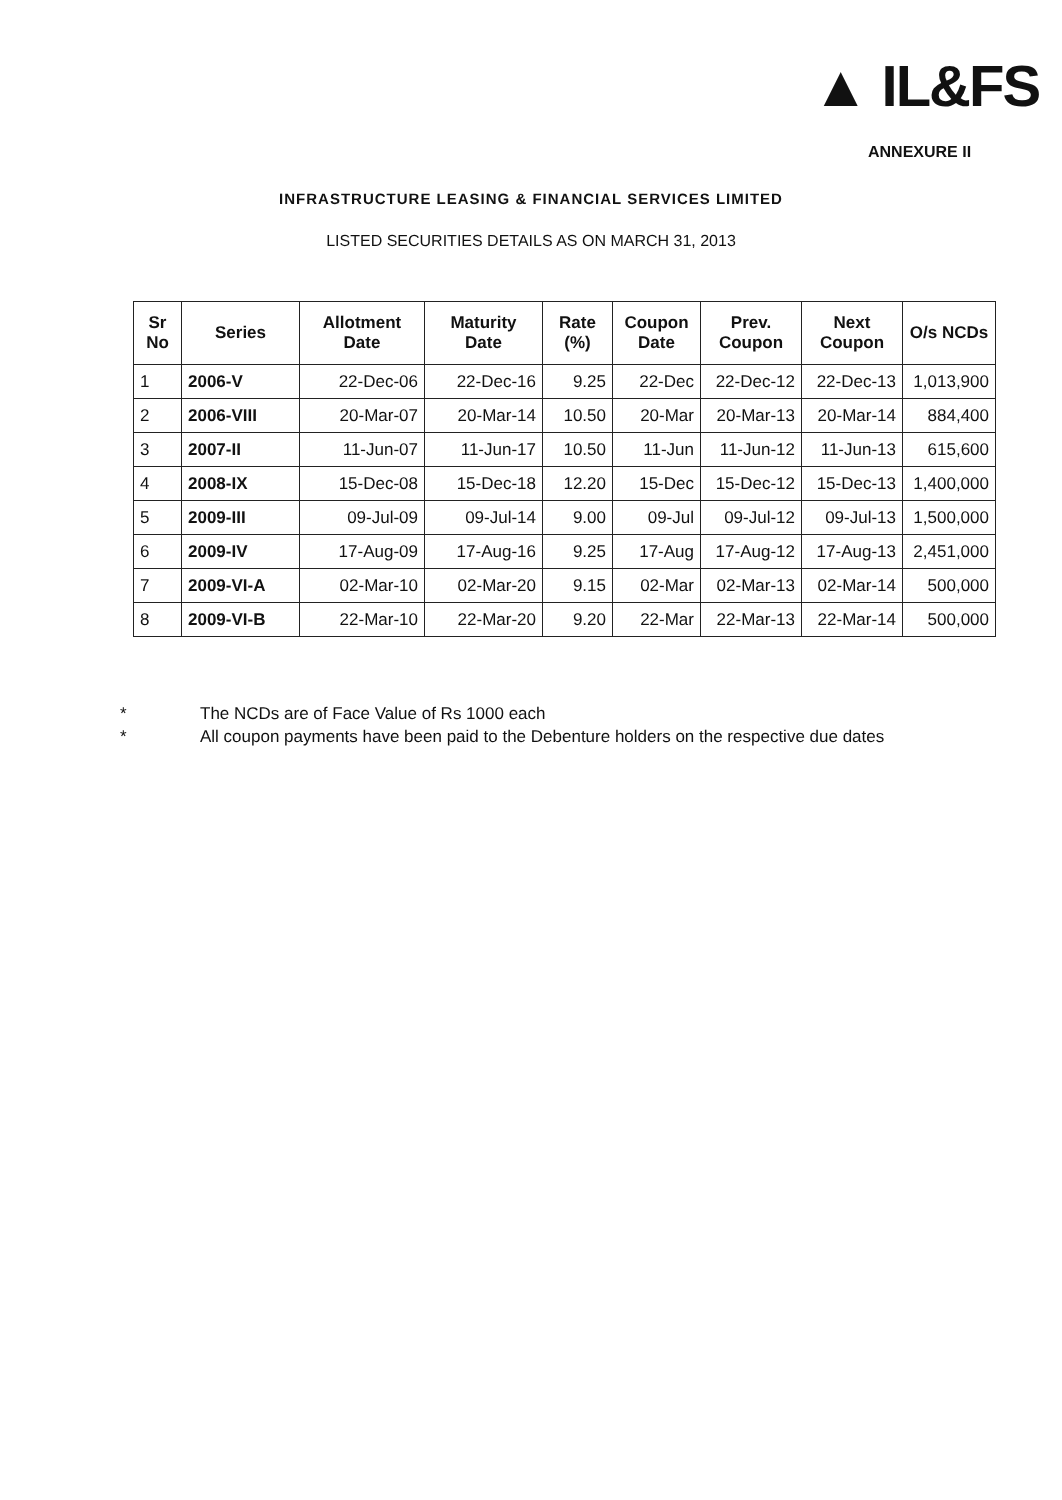▲ IL&FS
ANNEXURE II
INFRASTRUCTURE LEASING & FINANCIAL SERVICES LIMITED
LISTED SECURITIES DETAILS AS ON MARCH 31, 2013
| Sr No | Series | Allotment Date | Maturity Date | Rate (%) | Coupon Date | Prev. Coupon | Next Coupon | O/s NCDs |
| --- | --- | --- | --- | --- | --- | --- | --- | --- |
| 1 | 2006-V | 22-Dec-06 | 22-Dec-16 | 9.25 | 22-Dec | 22-Dec-12 | 22-Dec-13 | 1,013,900 |
| 2 | 2006-VIII | 20-Mar-07 | 20-Mar-14 | 10.50 | 20-Mar | 20-Mar-13 | 20-Mar-14 | 884,400 |
| 3 | 2007-II | 11-Jun-07 | 11-Jun-17 | 10.50 | 11-Jun | 11-Jun-12 | 11-Jun-13 | 615,600 |
| 4 | 2008-IX | 15-Dec-08 | 15-Dec-18 | 12.20 | 15-Dec | 15-Dec-12 | 15-Dec-13 | 1,400,000 |
| 5 | 2009-III | 09-Jul-09 | 09-Jul-14 | 9.00 | 09-Jul | 09-Jul-12 | 09-Jul-13 | 1,500,000 |
| 6 | 2009-IV | 17-Aug-09 | 17-Aug-16 | 9.25 | 17-Aug | 17-Aug-12 | 17-Aug-13 | 2,451,000 |
| 7 | 2009-VI-A | 02-Mar-10 | 02-Mar-20 | 9.15 | 02-Mar | 02-Mar-13 | 02-Mar-14 | 500,000 |
| 8 | 2009-VI-B | 22-Mar-10 | 22-Mar-20 | 9.20 | 22-Mar | 22-Mar-13 | 22-Mar-14 | 500,000 |
* The NCDs are of Face Value of Rs 1000 each
* All coupon payments have been paid to the Debenture holders on the respective due dates